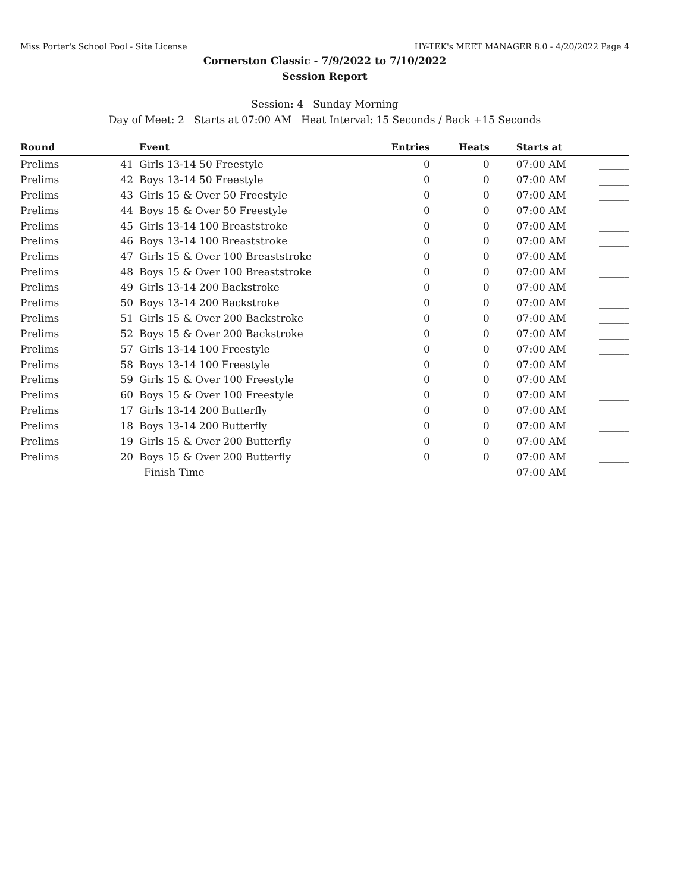Miss Porter's School Pool - Site License HY-TEK's MEET MANAGER 8.0 - 4/20/2022 Page 4
Cornerston Classic - 7/9/2022 to 7/10/2022
Session Report
Session: 4 Sunday Morning
Day of Meet: 2 Starts at 07:00 AM Heat Interval: 15 Seconds / Back +15 Seconds
| Round | | Event | Entries | Heats | Starts at | |
| --- | --- | --- | --- | --- | --- | --- |
| Prelims | 41 | Girls 13-14 50 Freestyle | 0 | 0 | 07:00 AM | ______ |
| Prelims | 42 | Boys 13-14 50 Freestyle | 0 | 0 | 07:00 AM | ______ |
| Prelims | 43 | Girls 15 & Over 50 Freestyle | 0 | 0 | 07:00 AM | ______ |
| Prelims | 44 | Boys 15 & Over 50 Freestyle | 0 | 0 | 07:00 AM | ______ |
| Prelims | 45 | Girls 13-14 100 Breaststroke | 0 | 0 | 07:00 AM | ______ |
| Prelims | 46 | Boys 13-14 100 Breaststroke | 0 | 0 | 07:00 AM | ______ |
| Prelims | 47 | Girls 15 & Over 100 Breaststroke | 0 | 0 | 07:00 AM | ______ |
| Prelims | 48 | Boys 15 & Over 100 Breaststroke | 0 | 0 | 07:00 AM | ______ |
| Prelims | 49 | Girls 13-14 200 Backstroke | 0 | 0 | 07:00 AM | ______ |
| Prelims | 50 | Boys 13-14 200 Backstroke | 0 | 0 | 07:00 AM | ______ |
| Prelims | 51 | Girls 15 & Over 200 Backstroke | 0 | 0 | 07:00 AM | ______ |
| Prelims | 52 | Boys 15 & Over 200 Backstroke | 0 | 0 | 07:00 AM | ______ |
| Prelims | 57 | Girls 13-14 100 Freestyle | 0 | 0 | 07:00 AM | ______ |
| Prelims | 58 | Boys 13-14 100 Freestyle | 0 | 0 | 07:00 AM | ______ |
| Prelims | 59 | Girls 15 & Over 100 Freestyle | 0 | 0 | 07:00 AM | ______ |
| Prelims | 60 | Boys 15 & Over 100 Freestyle | 0 | 0 | 07:00 AM | ______ |
| Prelims | 17 | Girls 13-14 200 Butterfly | 0 | 0 | 07:00 AM | ______ |
| Prelims | 18 | Boys 13-14 200 Butterfly | 0 | 0 | 07:00 AM | ______ |
| Prelims | 19 | Girls 15 & Over 200 Butterfly | 0 | 0 | 07:00 AM | ______ |
| Prelims | 20 | Boys 15 & Over 200 Butterfly | 0 | 0 | 07:00 AM | ______ |
| | | Finish Time | | | 07:00 AM | ______ |